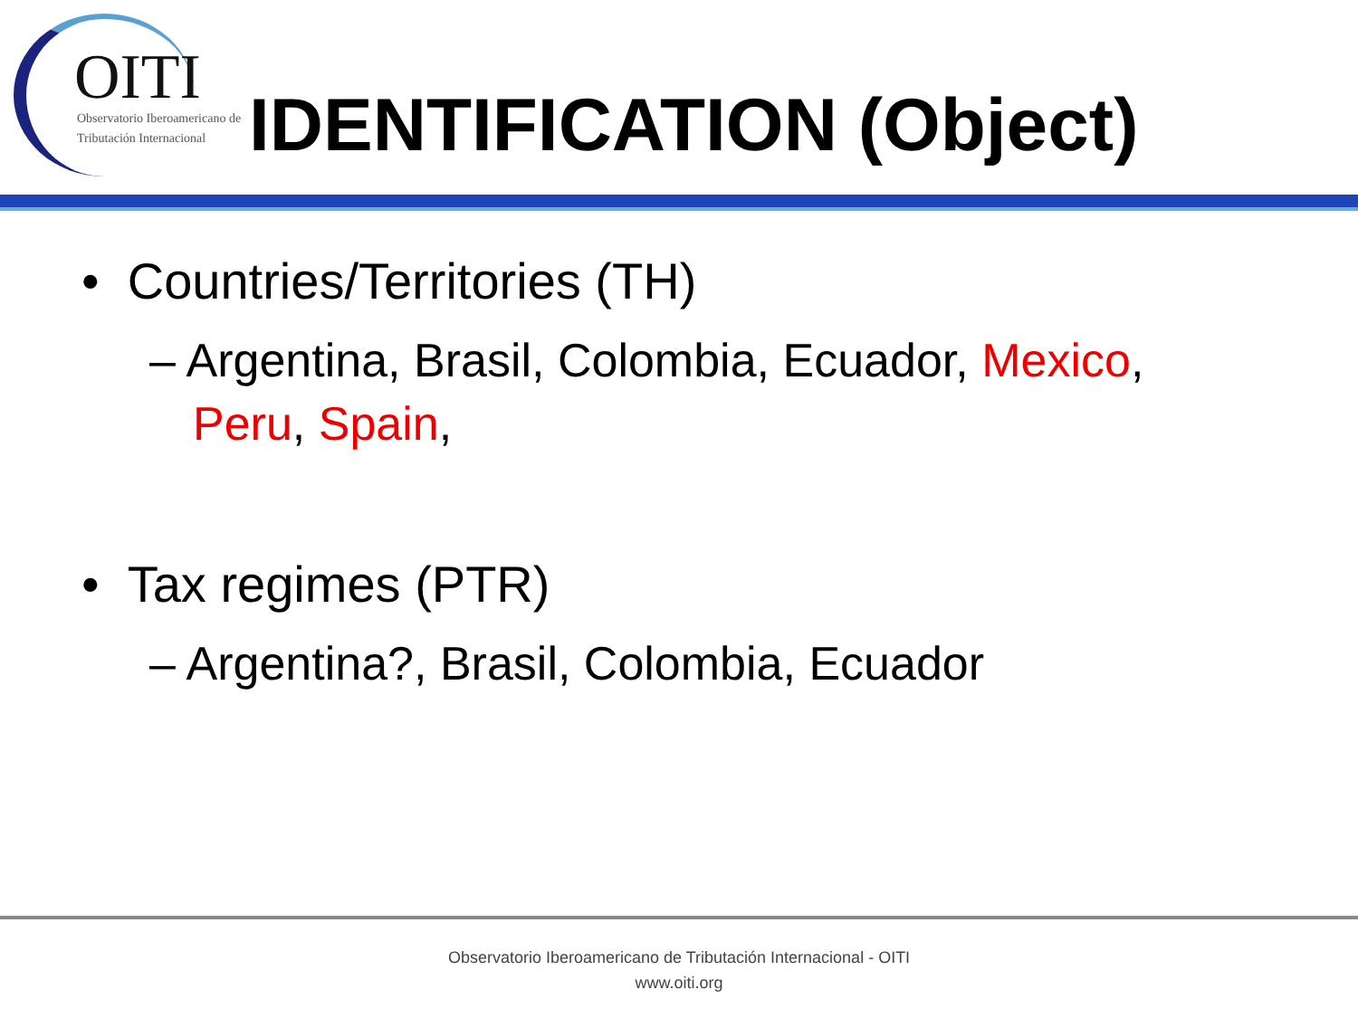OITI
Observatorio Iberoamericano de
Tributación Internacional
IDENTIFICATION (Object)
• Countries/Territories (TH)
– Argentina, Brasil, Colombia, Ecuador, Mexico, Peru, Spain,
• Tax regimes (PTR)
– Argentina?, Brasil, Colombia, Ecuador
Observatorio Iberoamericano de Tributación Internacional - OITI
www.oiti.org